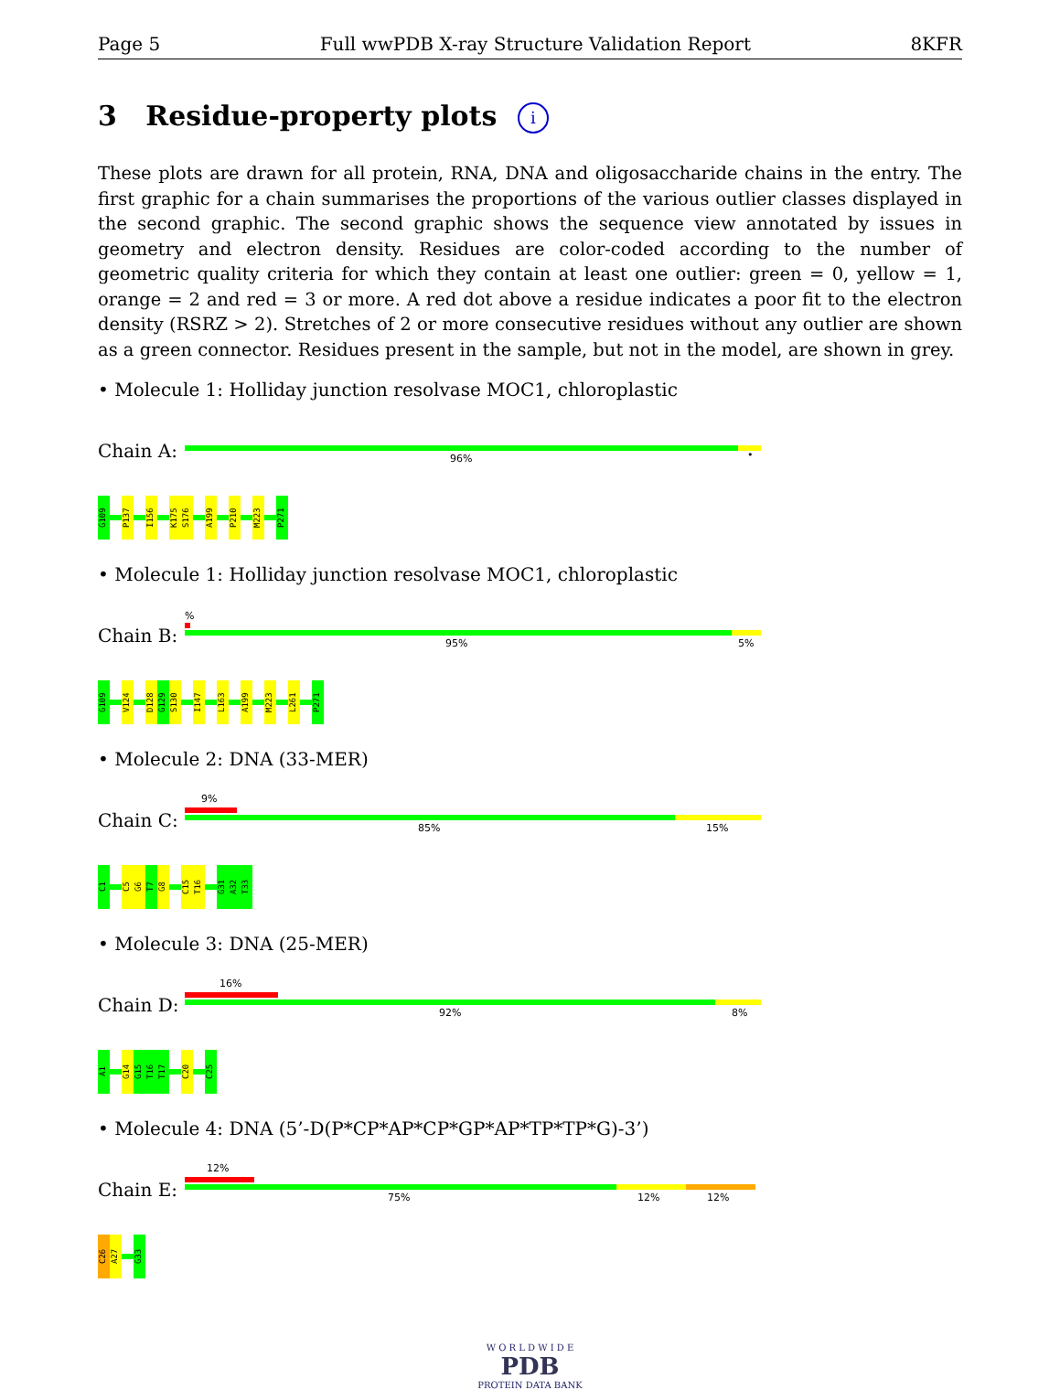Page 5 Full wwPDB X-ray Structure Validation Report 8KFR
3 Residue-property plots i
These plots are drawn for all protein, RNA, DNA and oligosaccharide chains in the entry. The first graphic for a chain summarises the proportions of the various outlier classes displayed in the second graphic. The second graphic shows the sequence view annotated by issues in geometry and electron density. Residues are color-coded according to the number of geometric quality criteria for which they contain at least one outlier: green = 0, yellow = 1, orange = 2 and red = 3 or more. A red dot above a residue indicates a poor fit to the electron density (RSRZ > 2). Stretches of 2 or more consecutive residues without any outlier are shown as a green connector. Residues present in the sample, but not in the model, are shown in grey.
• Molecule 1: Holliday junction resolvase MOC1, chloroplastic
Chain A:
96% •
G109
P137
I156
K175
S176
A199
P210
M223
P271
• Molecule 1: Holliday junction resolvase MOC1, chloroplastic
Chain B:
%
95% 5%
G109
V124
D128
G129
S130
I147
L163
A199
M223
L261
P271
• Molecule 2: DNA (33-MER)
Chain C:
9%
85% 15%
C1
C5
G6
T7
G8
C15
T16
G31
A32
T33
• Molecule 3: DNA (25-MER)
Chain D:
16%
92% 8%
A1
G14
G15
T16
T17
C20
C25
• Molecule 4: DNA (5’-D(P*CP*AP*CP*GP*AP*TP*TP*G)-3’)
Chain E:
12%
75% 12% 12%
C26
A27
G33
W O R L D W I D E
PDB
PROTEIN DATA BANK